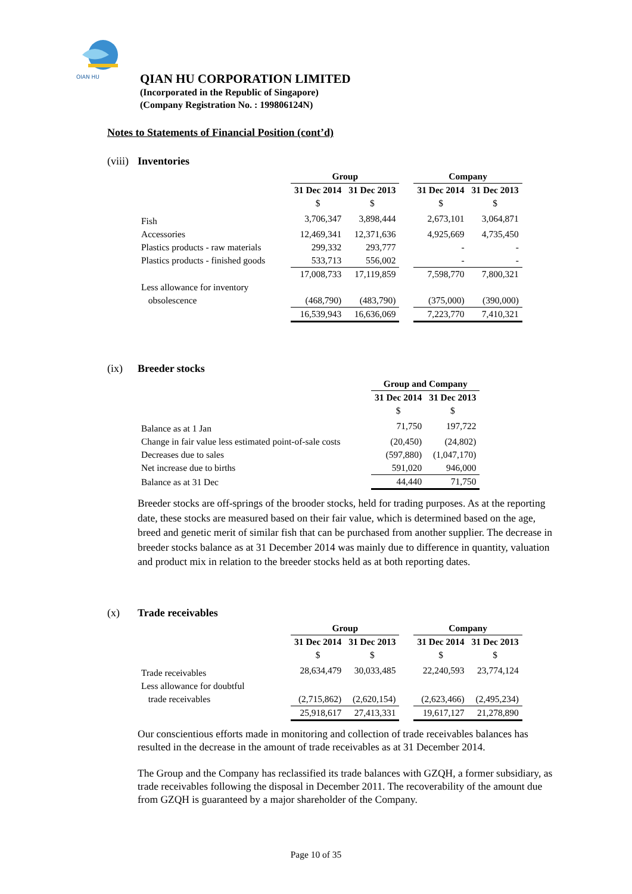QIAN HU
QIAN HU CORPORATION LIMITED
(Incorporated in the Republic of Singapore)
(Company Registration No. : 199806124N)
Notes to Statements of Financial Position (cont’d)
(viii) Inventories
| | Group | | | Company | |
| | 31 Dec 2014 | 31 Dec 2013 | | 31 Dec 2014 | 31 Dec 2013 |
| | $ | $ | | $ | $ |
| Fish | 3,706,347 | 3,898,444 | | 2,673,101 | 3,064,871 |
| Accessories | 12,469,341 | 12,371,636 | | 4,925,669 | 4,735,450 |
| Plastics products - raw materials | 299,332 | 293,777 | | - | - |
| Plastics products - finished goods | 533,713 | 556,002 | | - | - |
| | 17,008,733 | 17,119,859 | | 7,598,770 | 7,800,321 |
| Less allowance for inventory obsolescence | (468,790) | (483,790) | | (375,000) | (390,000) |
| | 16,539,943 | 16,636,069 | | 7,223,770 | 7,410,321 |
(ix) Breeder stocks
| | Group and Company | |
| | 31 Dec 2014 | 31 Dec 2013 |
| | $ | $ |
| Balance as at 1 Jan | 71,750 | 197,722 |
| Change in fair value less estimated point-of-sale costs | (20,450) | (24,802) |
| Decreases due to sales | (597,880) | (1,047,170) |
| Net increase due to births | 591,020 | 946,000 |
| Balance as at 31 Dec | 44,440 | 71,750 |
Breeder stocks are off-springs of the brooder stocks, held for trading purposes. As at the reporting date, these stocks are measured based on their fair value, which is determined based on the age, breed and genetic merit of similar fish that can be purchased from another supplier. The decrease in breeder stocks balance as at 31 December 2014 was mainly due to difference in quantity, valuation and product mix in relation to the breeder stocks held as at both reporting dates.
(x) Trade receivables
| | Group | | | Company | |
| | 31 Dec 2014 | 31 Dec 2013 | | 31 Dec 2014 | 31 Dec 2013 |
| | $ | $ | | $ | $ |
| Trade receivables | 28,634,479 | 30,033,485 | | 22,240,593 | 23,774,124 |
| Less allowance for doubtful trade receivables | (2,715,862) | (2,620,154) | | (2,623,466) | (2,495,234) |
| | 25,918,617 | 27,413,331 | | 19,617,127 | 21,278,890 |
Our conscientious efforts made in monitoring and collection of trade receivables balances has resulted in the decrease in the amount of trade receivables as at 31 December 2014.
The Group and the Company has reclassified its trade balances with GZQH, a former subsidiary, as trade receivables following the disposal in December 2011. The recoverability of the amount due from GZQH is guaranteed by a major shareholder of the Company.
Page 10 of 35